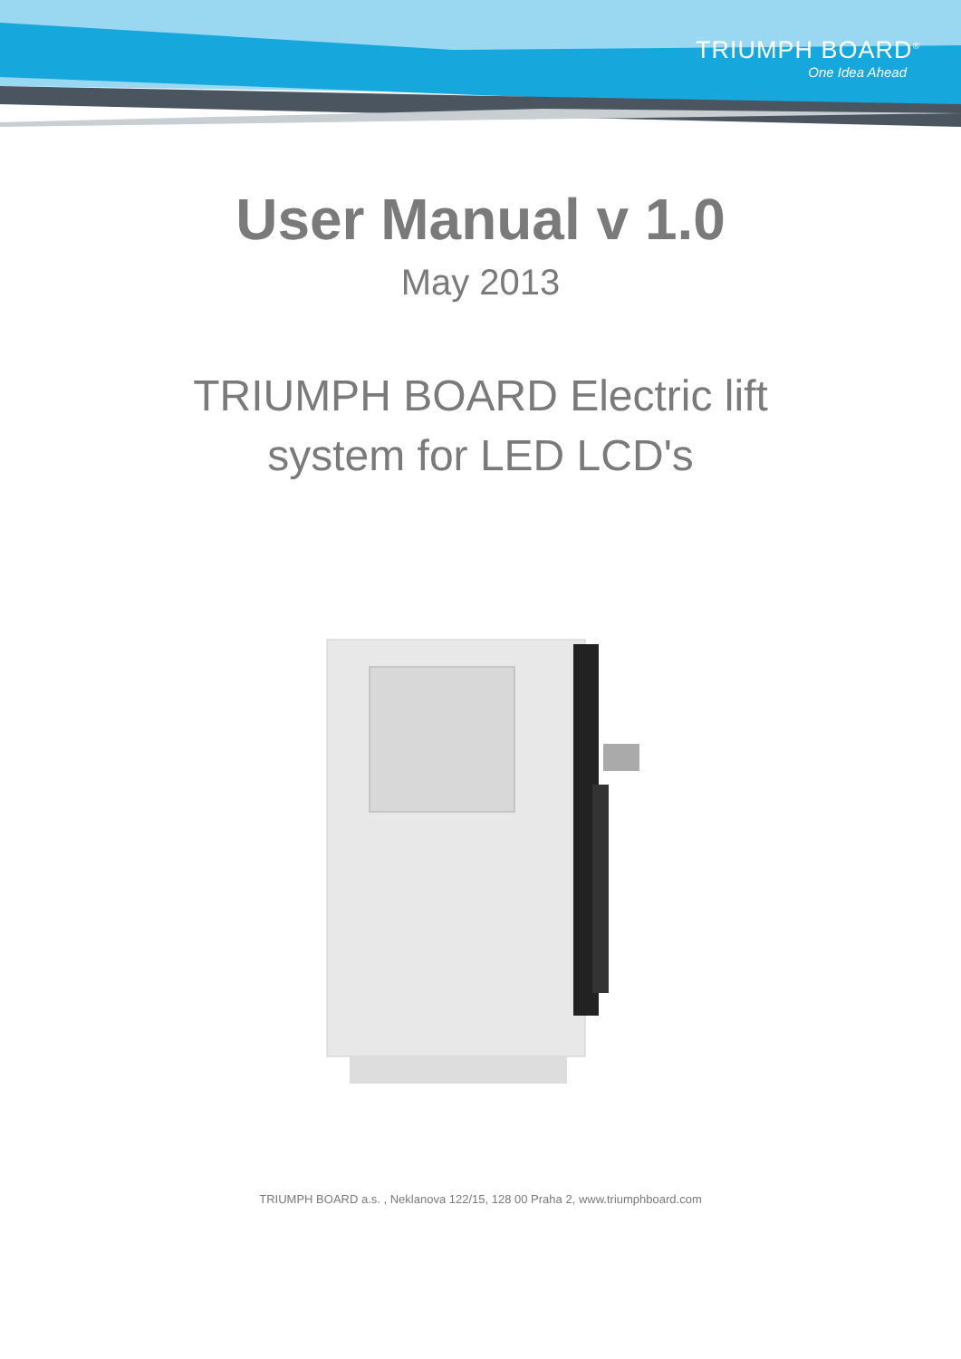TRIUMPH BOARD<sup>®</sup>
One Idea Ahead
User Manual v 1.0
May 2013
TRIUMPH BOARD Electric lift
system for LED LCD's
TRIUMPH BOARD a.s. , Neklanova 122/15, 128 00 Praha 2, www.triumphboard.com